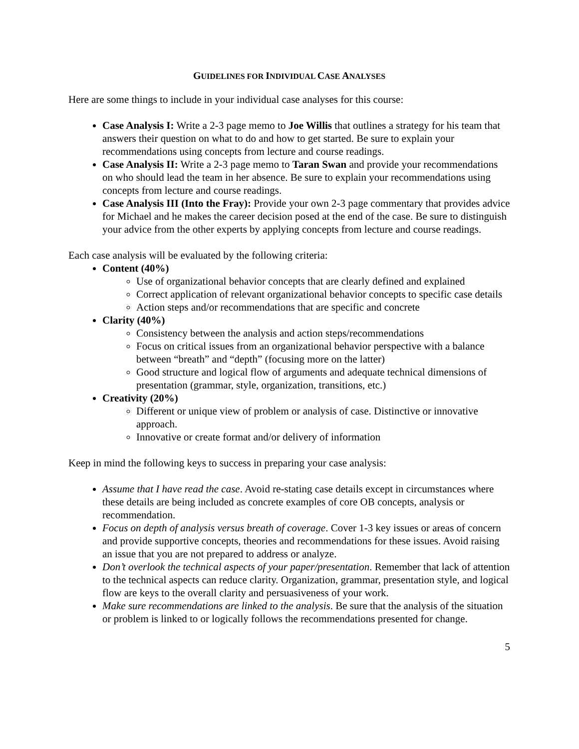GUIDELINES FOR INDIVIDUAL CASE ANALYSES
Here are some things to include in your individual case analyses for this course:
Case Analysis I: Write a 2-3 page memo to Joe Willis that outlines a strategy for his team that answers their question on what to do and how to get started. Be sure to explain your recommendations using concepts from lecture and course readings.
Case Analysis II: Write a 2-3 page memo to Taran Swan and provide your recommendations on who should lead the team in her absence. Be sure to explain your recommendations using concepts from lecture and course readings.
Case Analysis III (Into the Fray): Provide your own 2-3 page commentary that provides advice for Michael and he makes the career decision posed at the end of the case. Be sure to distinguish your advice from the other experts by applying concepts from lecture and course readings.
Each case analysis will be evaluated by the following criteria:
Content (40%)
Use of organizational behavior concepts that are clearly defined and explained
Correct application of relevant organizational behavior concepts to specific case details
Action steps and/or recommendations that are specific and concrete
Clarity (40%)
Consistency between the analysis and action steps/recommendations
Focus on critical issues from an organizational behavior perspective with a balance between “breath” and “depth” (focusing more on the latter)
Good structure and logical flow of arguments and adequate technical dimensions of presentation (grammar, style, organization, transitions, etc.)
Creativity (20%)
Different or unique view of problem or analysis of case. Distinctive or innovative approach.
Innovative or create format and/or delivery of information
Keep in mind the following keys to success in preparing your case analysis:
Assume that I have read the case. Avoid re-stating case details except in circumstances where these details are being included as concrete examples of core OB concepts, analysis or recommendation.
Focus on depth of analysis versus breath of coverage. Cover 1-3 key issues or areas of concern and provide supportive concepts, theories and recommendations for these issues. Avoid raising an issue that you are not prepared to address or analyze.
Don’t overlook the technical aspects of your paper/presentation. Remember that lack of attention to the technical aspects can reduce clarity. Organization, grammar, presentation style, and logical flow are keys to the overall clarity and persuasiveness of your work.
Make sure recommendations are linked to the analysis. Be sure that the analysis of the situation or problem is linked to or logically follows the recommendations presented for change.
5